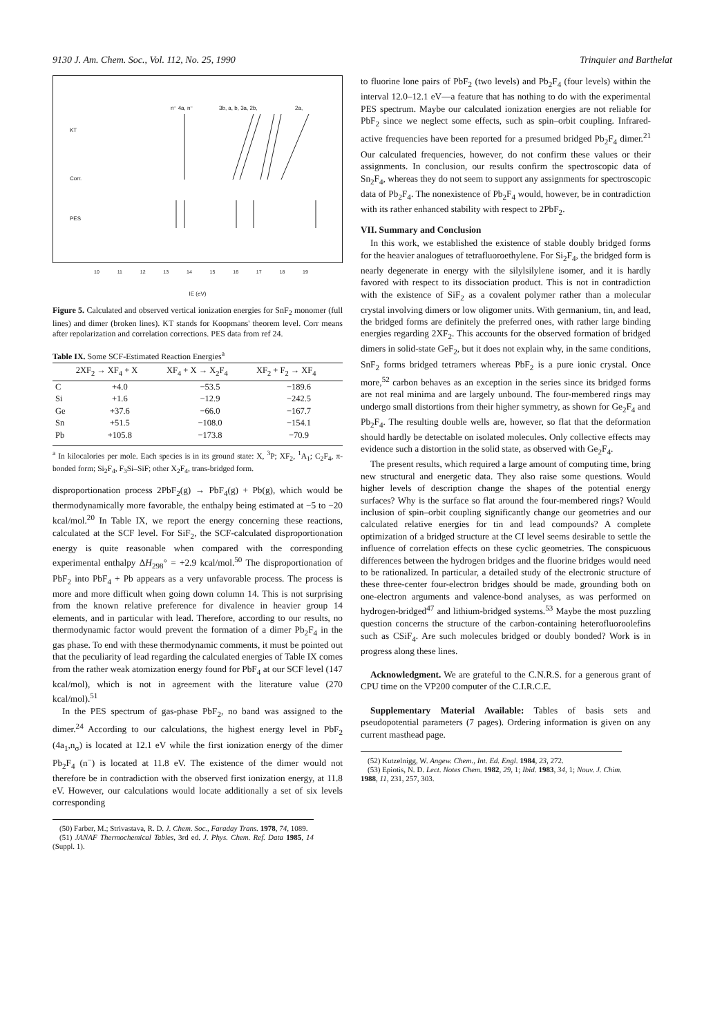9130 J. Am. Chem. Soc., Vol. 112, No. 25, 1990 Trinquier and Barthelat
n⁻ 4a, n⁻ 3b, a, b, 3a, 2b, 2a,
KT
Corr.
PES
10 11 12 13 14 15 16 17 18 19
IE (eV)
Figure 5. Calculated and observed vertical ionization energies for SnF<sub>2</sub> monomer (full lines) and dimer (broken lines). KT stands for Koopmans' theorem level. Corr means after repolarization and correlation corrections. PES data from ref 24.
Table IX. Some SCF-Estimated Reaction Energies<sup>a</sup>
| | 2XF<sub>2</sub> → XF<sub>4</sub> + X | XF<sub>4</sub> + X → X<sub>2</sub>F<sub>4</sub> | XF<sub>2</sub> + F<sub>2</sub> → XF<sub>4</sub> |
| --- | --- | --- | --- |
| C | +4.0 | −53.5 | −189.6 |
| Si | +1.6 | −12.9 | −242.5 |
| Ge | +37.6 | −66.0 | −167.7 |
| Sn | +51.5 | −108.0 | −154.1 |
| Pb | +105.8 | −173.8 | −70.9 |
<sup>a</sup> In kilocalories per mole. Each species is in its ground state: X, <sup>3</sup>P; XF<sub>2</sub>, <sup>1</sup>A<sub>1</sub>; C<sub>2</sub>F<sub>4</sub>, π-bonded form; Si<sub>2</sub>F<sub>4</sub>, F<sub>3</sub>Si–SiF; other X<sub>2</sub>F<sub>4</sub>, trans-bridged form.
disproportionation process 2PbF<sub>2</sub>(g) → PbF<sub>4</sub>(g) + Pb(g), which would be thermodynamically more favorable, the enthalpy being estimated at −5 to −20 kcal/mol.<sup>20</sup> In Table IX, we report the energy concerning these reactions, calculated at the SCF level. For SiF<sub>2</sub>, the SCF-calculated disproportionation energy is quite reasonable when compared with the corresponding experimental enthalpy ΔH<sub>298</sub>° = +2.9 kcal/mol.<sup>50</sup> The disproportionation of PbF<sub>2</sub> into PbF<sub>4</sub> + Pb appears as a very unfavorable process. The process is more and more difficult when going down column 14. This is not surprising from the known relative preference for divalence in heavier group 14 elements, and in particular with lead. Therefore, according to our results, no thermodynamic factor would prevent the formation of a dimer Pb<sub>2</sub>F<sub>4</sub> in the gas phase. To end with these thermodynamic comments, it must be pointed out that the peculiarity of lead regarding the calculated energies of Table IX comes from the rather weak atomization energy found for PbF<sub>4</sub> at our SCF level (147 kcal/mol), which is not in agreement with the literature value (270 kcal/mol).<sup>51</sup>
In the PES spectrum of gas-phase PbF<sub>2</sub>, no band was assigned to the dimer.<sup>24</sup> According to our calculations, the highest energy level in PbF<sub>2</sub> (4a<sub>1</sub>,n<sub>σ</sub>) is located at 12.1 eV while the first ionization energy of the dimer Pb<sub>2</sub>F<sub>4</sub> (n<sup>−</sup>) is located at 11.8 eV. The existence of the dimer would not therefore be in contradiction with the observed first ionization energy, at 11.8 eV. However, our calculations would locate additionally a set of six levels corresponding
(50) Farber, M.; Strivastava, R. D. J. Chem. Soc., Faraday Trans. 1978, 74, 1089.
(51) JANAF Thermochemical Tables, 3rd ed. J. Phys. Chem. Ref. Data 1985, 14 (Suppl. 1).
to fluorine lone pairs of PbF<sub>2</sub> (two levels) and Pb<sub>2</sub>F<sub>4</sub> (four levels) within the interval 12.0–12.1 eV—a feature that has nothing to do with the experimental PES spectrum. Maybe our calculated ionization energies are not reliable for PbF<sub>2</sub> since we neglect some effects, such as spin–orbit coupling. Infrared-active frequencies have been reported for a presumed bridged Pb<sub>2</sub>F<sub>4</sub> dimer.<sup>21</sup> Our calculated frequencies, however, do not confirm these values or their assignments. In conclusion, our results confirm the spectroscopic data of Sn<sub>2</sub>F<sub>4</sub>, whereas they do not seem to support any assignments for spectroscopic data of Pb<sub>2</sub>F<sub>4</sub>. The nonexistence of Pb<sub>2</sub>F<sub>4</sub> would, however, be in contradiction with its rather enhanced stability with respect to 2PbF<sub>2</sub>.
VII. Summary and Conclusion
In this work, we established the existence of stable doubly bridged forms for the heavier analogues of tetrafluoroethylene. For Si<sub>2</sub>F<sub>4</sub>, the bridged form is nearly degenerate in energy with the silylsilylene isomer, and it is hardly favored with respect to its dissociation product. This is not in contradiction with the existence of SiF<sub>2</sub> as a covalent polymer rather than a molecular crystal involving dimers or low oligomer units. With germanium, tin, and lead, the bridged forms are definitely the preferred ones, with rather large binding energies regarding 2XF<sub>2</sub>. This accounts for the observed formation of bridged dimers in solid-state GeF<sub>2</sub>, but it does not explain why, in the same conditions, SnF<sub>2</sub> forms bridged tetramers whereas PbF<sub>2</sub> is a pure ionic crystal. Once more,<sup>52</sup> carbon behaves as an exception in the series since its bridged forms are not real minima and are largely unbound. The four-membered rings may undergo small distortions from their higher symmetry, as shown for Ge<sub>2</sub>F<sub>4</sub> and Pb<sub>2</sub>F<sub>4</sub>. The resulting double wells are, however, so flat that the deformation should hardly be detectable on isolated molecules. Only collective effects may evidence such a distortion in the solid state, as observed with Ge<sub>2</sub>F<sub>4</sub>.
The present results, which required a large amount of computing time, bring new structural and energetic data. They also raise some questions. Would higher levels of description change the shapes of the potential energy surfaces? Why is the surface so flat around the four-membered rings? Would inclusion of spin–orbit coupling significantly change our geometries and our calculated relative energies for tin and lead compounds? A complete optimization of a bridged structure at the CI level seems desirable to settle the influence of correlation effects on these cyclic geometries. The conspicuous differences between the hydrogen bridges and the fluorine bridges would need to be rationalized. In particular, a detailed study of the electronic structure of these three-center four-electron bridges should be made, grounding both on one-electron arguments and valence-bond analyses, as was performed on hydrogen-bridged<sup>47</sup> and lithium-bridged systems.<sup>53</sup> Maybe the most puzzling question concerns the structure of the carbon-containing heterofluoroolefins such as CSiF<sub>4</sub>. Are such molecules bridged or doubly bonded? Work is in progress along these lines.
Acknowledgment. We are grateful to the C.N.R.S. for a generous grant of CPU time on the VP200 computer of the C.I.R.C.E.
Supplementary Material Available: Tables of basis sets and pseudopotential parameters (7 pages). Ordering information is given on any current masthead page.
(52) Kutzelnigg, W. Angew. Chem., Int. Ed. Engl. 1984, 23, 272.
(53) Epiotis, N. D. Lect. Notes Chem. 1982, 29, 1; Ibid. 1983, 34, 1; Nouv. J. Chim. 1988, 11, 231, 257, 303.